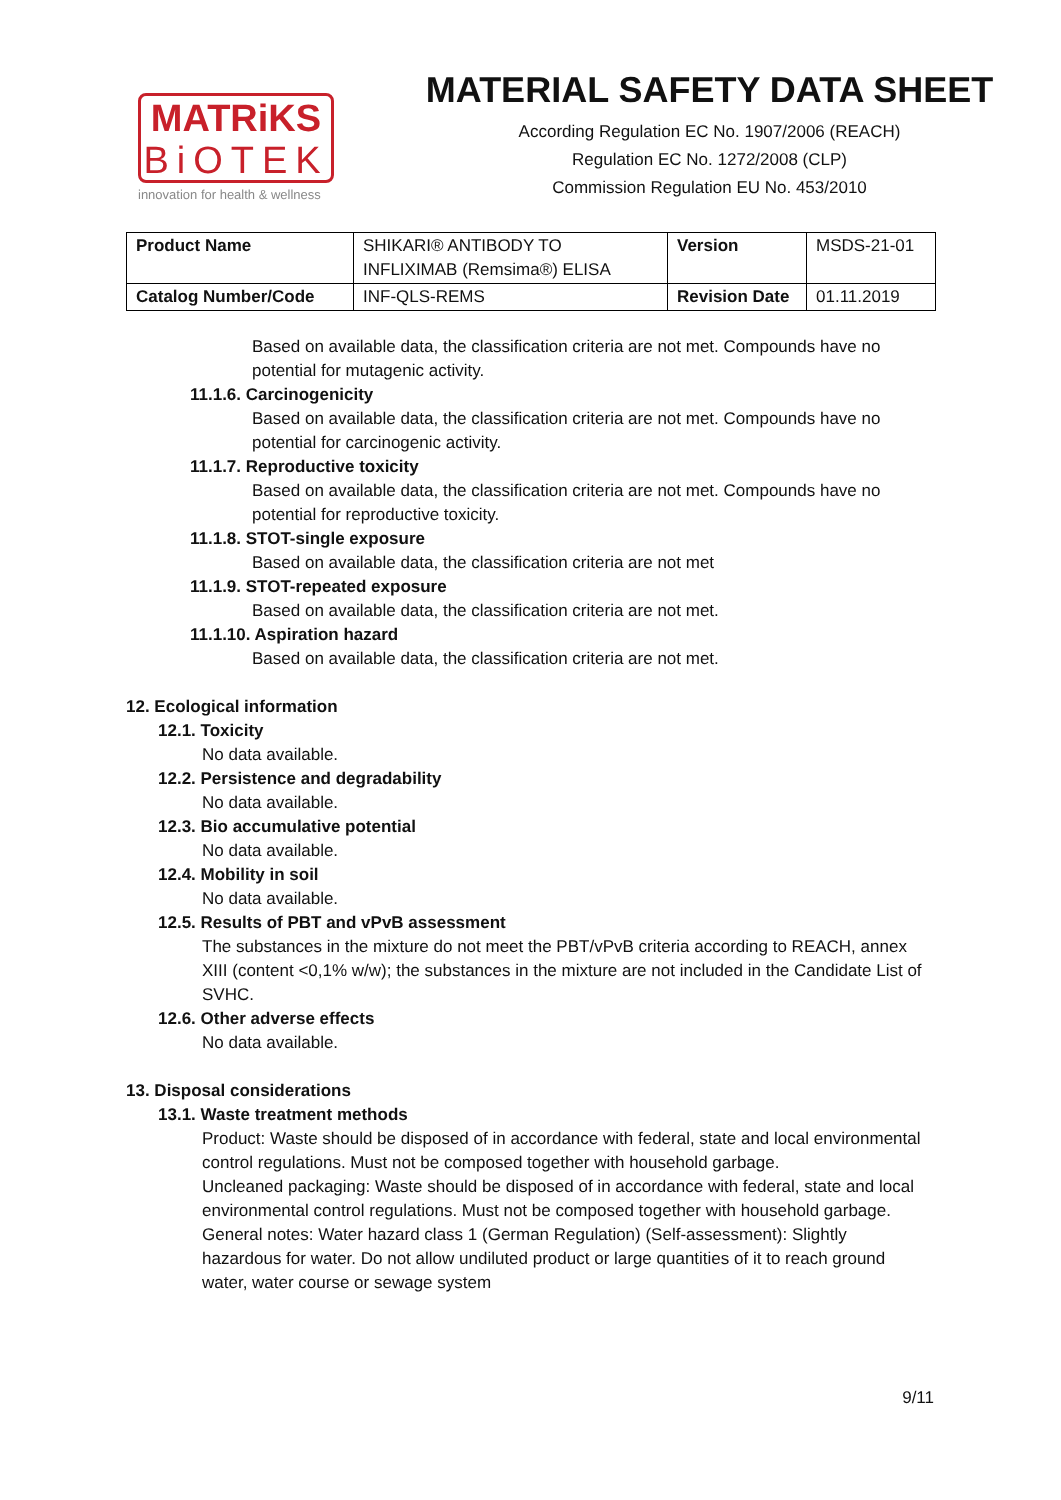MATRiKS
BiOTEK
innovation for health & wellness
MATERIAL SAFETY DATA SHEET
According Regulation EC No. 1907/2006 (REACH)
Regulation EC No. 1272/2008 (CLP)
Commission Regulation EU No. 453/2010
| Product Name | SHIKARI® ANTIBODY TO INFLIXIMAB (Remsima®) ELISA | Version | MSDS-21-01 |
| Catalog Number/Code | INF-QLS-REMS | Revision Date | 01.11.2019 |
Based on available data, the classification criteria are not met. Compounds have no potential for mutagenic activity.
11.1.6. Carcinogenicity
Based on available data, the classification criteria are not met. Compounds have no potential for carcinogenic activity.
11.1.7. Reproductive toxicity
Based on available data, the classification criteria are not met. Compounds have no potential for reproductive toxicity.
11.1.8. STOT-single exposure
Based on available data, the classification criteria are not met
11.1.9. STOT-repeated exposure
Based on available data, the classification criteria are not met.
11.1.10. Aspiration hazard
Based on available data, the classification criteria are not met.
12. Ecological information
12.1. Toxicity
No data available.
12.2. Persistence and degradability
No data available.
12.3. Bio accumulative potential
No data available.
12.4. Mobility in soil
No data available.
12.5. Results of PBT and vPvB assessment
The substances in the mixture do not meet the PBT/vPvB criteria according to REACH, annex XIII (content <0,1% w/w); the substances in the mixture are not included in the Candidate List of SVHC.
12.6. Other adverse effects
No data available.
13. Disposal considerations
13.1. Waste treatment methods
Product: Waste should be disposed of in accordance with federal, state and local environmental control regulations. Must not be composed together with household garbage.
Uncleaned packaging: Waste should be disposed of in accordance with federal, state and local environmental control regulations. Must not be composed together with household garbage.
General notes: Water hazard class 1 (German Regulation) (Self-assessment): Slightly hazardous for water. Do not allow undiluted product or large quantities of it to reach ground water, water course or sewage system
9/11